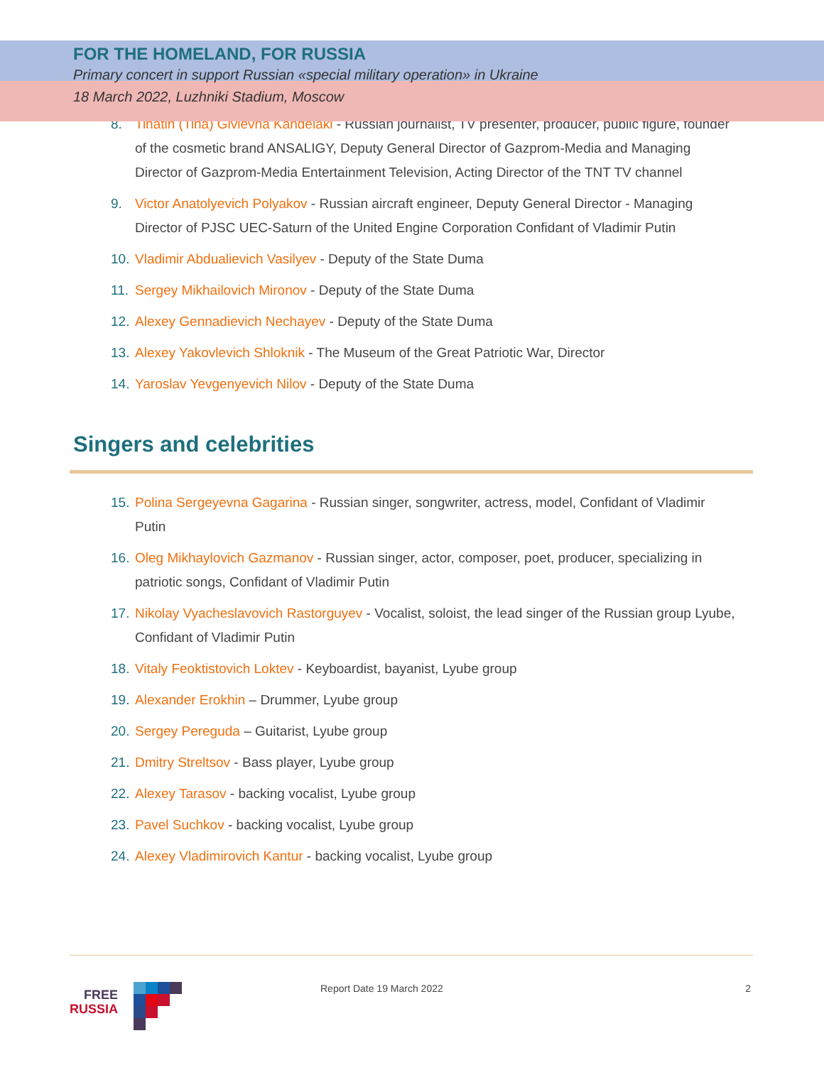FOR THE HOMELAND, FOR RUSSIA
Primary concert in support Russian «special military operation» in Ukraine
18 March 2022, Luzhniki Stadium, Moscow
8. Tinatin (Tina) Givievna Kandelaki - Russian journalist, TV presenter, producer, public figure, founder of the cosmetic brand ANSALIGY, Deputy General Director of Gazprom-Media and Managing Director of Gazprom-Media Entertainment Television, Acting Director of the TNT TV channel
9. Victor Anatolyevich Polyakov - Russian aircraft engineer, Deputy General Director - Managing Director of PJSC UEC-Saturn of the United Engine Corporation Confidant of Vladimir Putin
10. Vladimir Abdualievich Vasilyev - Deputy of the State Duma
11. Sergey Mikhailovich Mironov - Deputy of the State Duma
12. Alexey Gennadievich Nechayev - Deputy of the State Duma
13. Alexey Yakovlevich Shloknik - The Museum of the Great Patriotic War, Director
14. Yaroslav Yevgenyevich Nilov - Deputy of the State Duma
Singers and celebrities
15. Polina Sergeyevna Gagarina - Russian singer, songwriter, actress, model, Confidant of Vladimir Putin
16. Oleg Mikhaylovich Gazmanov - Russian singer, actor, composer, poet, producer, specializing in patriotic songs, Confidant of Vladimir Putin
17. Nikolay Vyacheslavovich Rastorguyev - Vocalist, soloist, the lead singer of the Russian group Lyube, Confidant of Vladimir Putin
18. Vitaly Feoktistovich Loktev - Keyboardist, bayanist, Lyube group
19. Alexander Erokhin – Drummer, Lyube group
20. Sergey Pereguda – Guitarist, Lyube group
21. Dmitry Streltsov - Bass player, Lyube group
22. Alexey Tarasov - backing vocalist, Lyube group
23. Pavel Suchkov - backing vocalist, Lyube group
24. Alexey Vladimirovich Kantur - backing vocalist, Lyube group
FREE
RUSSIA
Report Date 19 March 2022 2